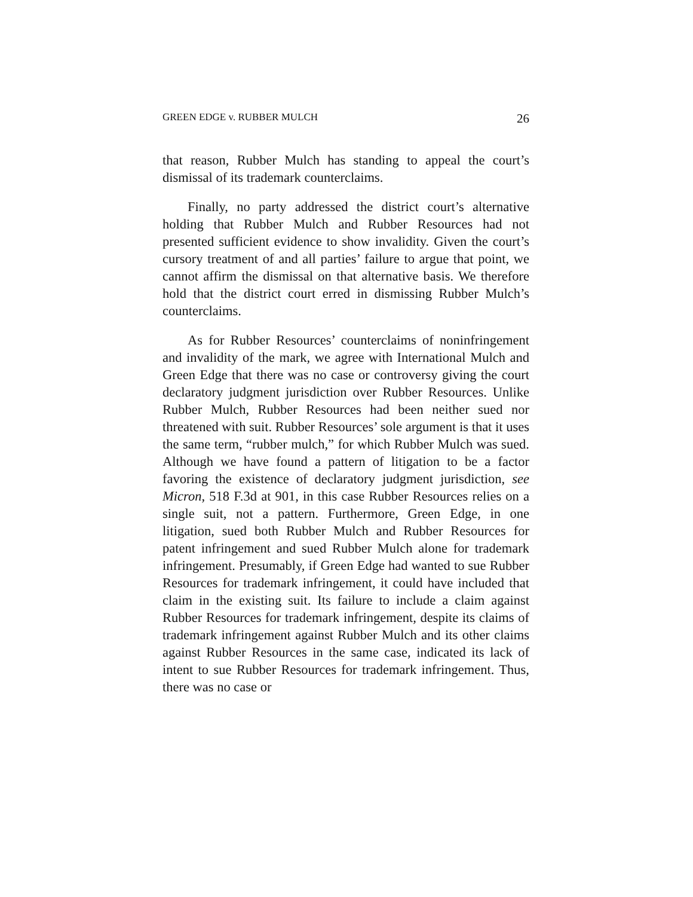GREEN EDGE v. RUBBER MULCH 26
that reason, Rubber Mulch has standing to appeal the court’s dismissal of its trademark counterclaims.
Finally, no party addressed the district court’s alternative holding that Rubber Mulch and Rubber Resources had not presented sufficient evidence to show invalidity. Given the court’s cursory treatment of and all parties’ failure to argue that point, we cannot affirm the dismissal on that alternative basis. We therefore hold that the district court erred in dismissing Rubber Mulch’s counterclaims.
As for Rubber Resources’ counterclaims of noninfringement and invalidity of the mark, we agree with International Mulch and Green Edge that there was no case or controversy giving the court declaratory judgment jurisdiction over Rubber Resources. Unlike Rubber Mulch, Rubber Resources had been neither sued nor threatened with suit. Rubber Resources’ sole argument is that it uses the same term, “rubber mulch,” for which Rubber Mulch was sued. Although we have found a pattern of litigation to be a factor favoring the existence of declaratory judgment jurisdiction, see Micron, 518 F.3d at 901, in this case Rubber Resources relies on a single suit, not a pattern. Furthermore, Green Edge, in one litigation, sued both Rubber Mulch and Rubber Resources for patent infringement and sued Rubber Mulch alone for trademark infringement. Presumably, if Green Edge had wanted to sue Rubber Resources for trademark infringement, it could have included that claim in the existing suit. Its failure to include a claim against Rubber Resources for trademark infringement, despite its claims of trademark infringement against Rubber Mulch and its other claims against Rubber Resources in the same case, indicated its lack of intent to sue Rubber Resources for trademark infringement. Thus, there was no case or